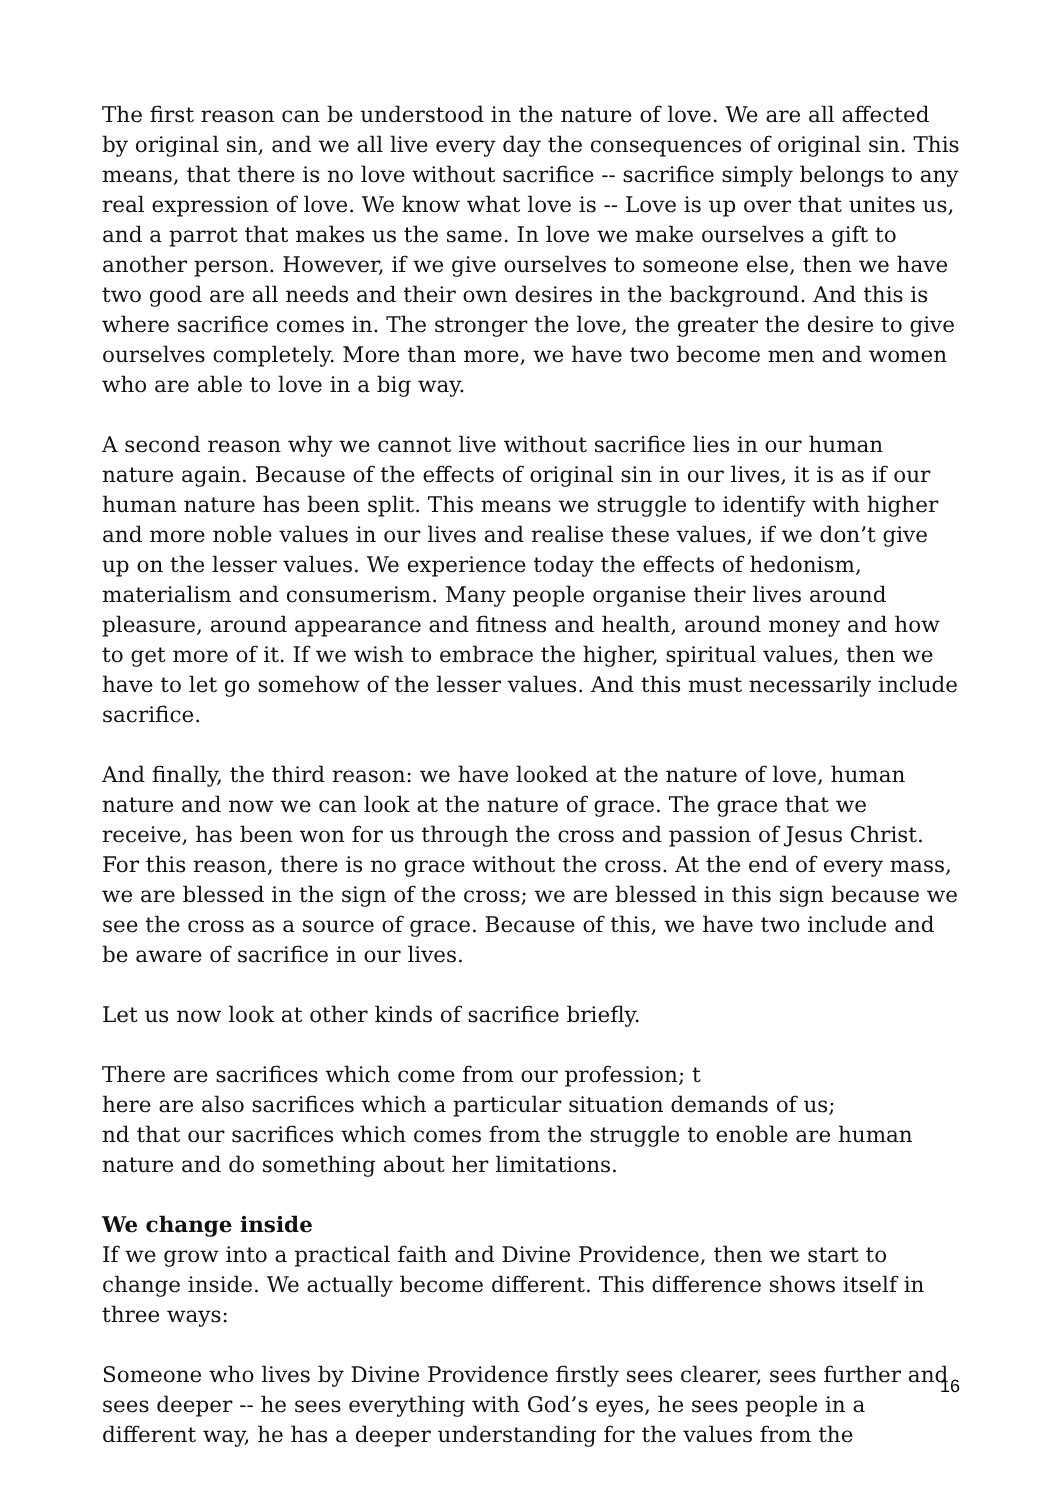The first reason can be understood in the nature of love. We are all affected by original sin, and we all live every day the consequences of original sin. This means, that there is no love without sacrifice -- sacrifice simply belongs to any real expression of love. We know what love is -- Love is up over that unites us, and a parrot that makes us the same. In love we make ourselves a gift to another person. However, if we give ourselves to someone else, then we have two good are all needs and their own desires in the background. And this is where sacrifice comes in. The stronger the love, the greater the desire to give ourselves completely. More than more, we have two become men and women who are able to love in a big way.
A second reason why we cannot live without sacrifice lies in our human nature again. Because of the effects of original sin in our lives, it is as if our human nature has been split. This means we struggle to identify with higher and more noble values in our lives and realise these values, if we don’t give up on the lesser values. We experience today the effects of hedonism, materialism and consumerism. Many people organise their lives around pleasure, around appearance and fitness and health, around money and how to get more of it. If we wish to embrace the higher, spiritual values, then we have to let go somehow of the lesser values. And this must necessarily include sacrifice.
And finally, the third reason: we have looked at the nature of love, human nature and now we can look at the nature of grace. The grace that we receive, has been won for us through the cross and passion of Jesus Christ. For this reason, there is no grace without the cross. At the end of every mass, we are blessed in the sign of the cross; we are blessed in this sign because we see the cross as a source of grace. Because of this, we have two include and be aware of sacrifice in our lives.
Let us now look at other kinds of sacrifice briefly.
There are sacrifices which come from our profession; t
here are also sacrifices which a particular situation demands of us;
nd that our sacrifices which comes from the struggle to enoble are human nature and do something about her limitations.
We change inside
If we grow into a practical faith and Divine Providence, then we start to change inside. We actually become different. This difference shows itself in three ways:
Someone who lives by Divine Providence firstly sees clearer, sees further and sees deeper -- he sees everything with God’s eyes, he sees people in a different way, he has a deeper understanding for the values from the
16